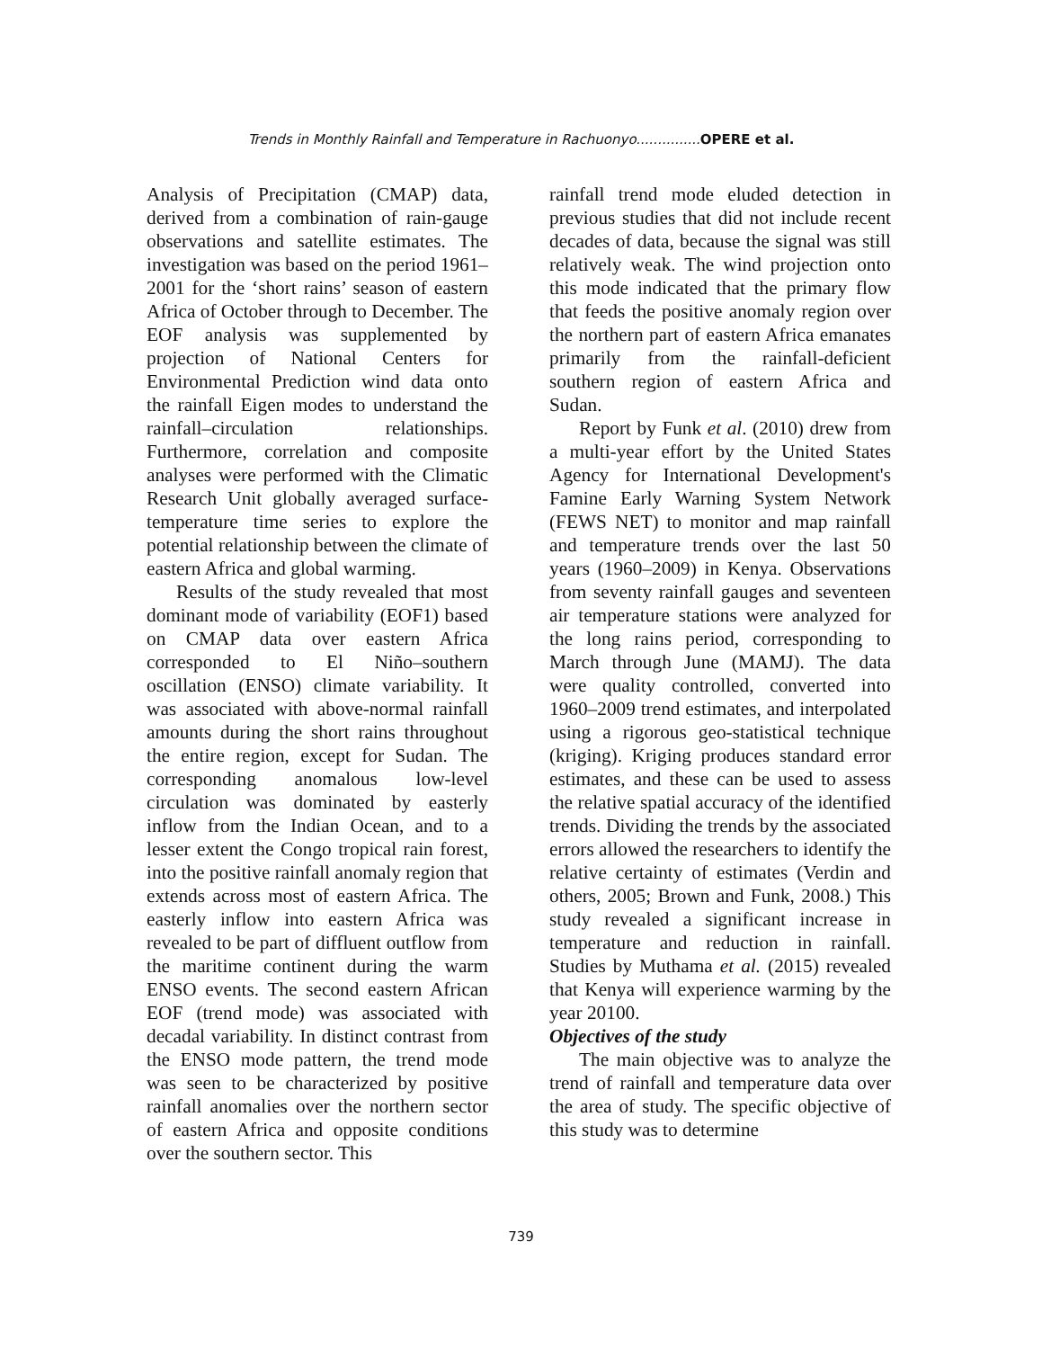Trends in Monthly Rainfall and Temperature in Rachuonyo............... OPERE et al.
Analysis of Precipitation (CMAP) data, derived from a combination of rain-gauge observations and satellite estimates. The investigation was based on the period 1961–2001 for the ‘short rains’ season of eastern Africa of October through to December. The EOF analysis was supplemented by projection of National Centers for Environmental Prediction wind data onto the rainfall Eigen modes to understand the rainfall–circulation relationships. Furthermore, correlation and composite analyses were performed with the Climatic Research Unit globally averaged surface-temperature time series to explore the potential relationship between the climate of eastern Africa and global warming.
Results of the study revealed that most dominant mode of variability (EOF1) based on CMAP data over eastern Africa corresponded to El Niño–southern oscillation (ENSO) climate variability. It was associated with above-normal rainfall amounts during the short rains throughout the entire region, except for Sudan. The corresponding anomalous low-level circulation was dominated by easterly inflow from the Indian Ocean, and to a lesser extent the Congo tropical rain forest, into the positive rainfall anomaly region that extends across most of eastern Africa. The easterly inflow into eastern Africa was revealed to be part of diffluent outflow from the maritime continent during the warm ENSO events. The second eastern African EOF (trend mode) was associated with decadal variability. In distinct contrast from the ENSO mode pattern, the trend mode was seen to be characterized by positive rainfall anomalies over the northern sector of eastern Africa and opposite conditions over the southern sector. This
rainfall trend mode eluded detection in previous studies that did not include recent decades of data, because the signal was still relatively weak. The wind projection onto this mode indicated that the primary flow that feeds the positive anomaly region over the northern part of eastern Africa emanates primarily from the rainfall-deficient southern region of eastern Africa and Sudan.
Report by Funk et al. (2010) drew from a multi-year effort by the United States Agency for International Development's Famine Early Warning System Network (FEWS NET) to monitor and map rainfall and temperature trends over the last 50 years (1960–2009) in Kenya. Observations from seventy rainfall gauges and seventeen air temperature stations were analyzed for the long rains period, corresponding to March through June (MAMJ). The data were quality controlled, converted into 1960–2009 trend estimates, and interpolated using a rigorous geo-statistical technique (kriging). Kriging produces standard error estimates, and these can be used to assess the relative spatial accuracy of the identified trends. Dividing the trends by the associated errors allowed the researchers to identify the relative certainty of estimates (Verdin and others, 2005; Brown and Funk, 2008.) This study revealed a significant increase in temperature and reduction in rainfall. Studies by Muthama et al. (2015) revealed that Kenya will experience warming by the year 20100.
Objectives of the study
The main objective was to analyze the trend of rainfall and temperature data over the area of study. The specific objective of this study was to determine
739